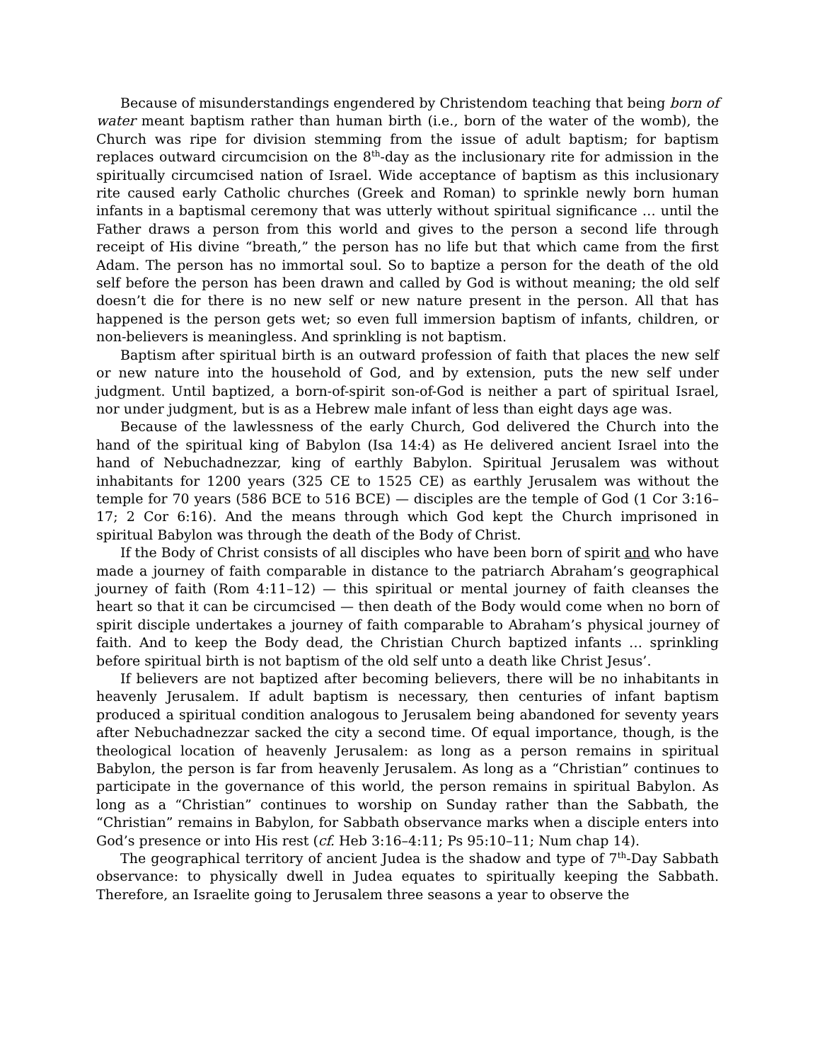Because of misunderstandings engendered by Christendom teaching that being born of water meant baptism rather than human birth (i.e., born of the water of the womb), the Church was ripe for division stemming from the issue of adult baptism; for baptism replaces outward circumcision on the 8<sup>th</sup>-day as the inclusionary rite for admission in the spiritually circumcised nation of Israel. Wide acceptance of baptism as this inclusionary rite caused early Catholic churches (Greek and Roman) to sprinkle newly born human infants in a baptismal ceremony that was utterly without spiritual significance … until the Father draws a person from this world and gives to the person a second life through receipt of His divine “breath,” the person has no life but that which came from the first Adam. The person has no immortal soul. So to baptize a person for the death of the old self before the person has been drawn and called by God is without meaning; the old self doesn’t die for there is no new self or new nature present in the person. All that has happened is the person gets wet; so even full immersion baptism of infants, children, or non-believers is meaningless. And sprinkling is not baptism.
Baptism after spiritual birth is an outward profession of faith that places the new self or new nature into the household of God, and by extension, puts the new self under judgment. Until baptized, a born-of-spirit son-of-God is neither a part of spiritual Israel, nor under judgment, but is as a Hebrew male infant of less than eight days age was.
Because of the lawlessness of the early Church, God delivered the Church into the hand of the spiritual king of Babylon (Isa 14:4) as He delivered ancient Israel into the hand of Nebuchadnezzar, king of earthly Babylon. Spiritual Jerusalem was without inhabitants for 1200 years (325 CE to 1525 CE) as earthly Jerusalem was without the temple for 70 years (586 BCE to 516 BCE) — disciples are the temple of God (1 Cor 3:16–17; 2 Cor 6:16). And the means through which God kept the Church imprisoned in spiritual Babylon was through the death of the Body of Christ.
If the Body of Christ consists of all disciples who have been born of spirit and who have made a journey of faith comparable in distance to the patriarch Abraham’s geographical journey of faith (Rom 4:11–12) — this spiritual or mental journey of faith cleanses the heart so that it can be circumcised — then death of the Body would come when no born of spirit disciple undertakes a journey of faith comparable to Abraham’s physical journey of faith. And to keep the Body dead, the Christian Church baptized infants … sprinkling before spiritual birth is not baptism of the old self unto a death like Christ Jesus’.
If believers are not baptized after becoming believers, there will be no inhabitants in heavenly Jerusalem. If adult baptism is necessary, then centuries of infant baptism produced a spiritual condition analogous to Jerusalem being abandoned for seventy years after Nebuchadnezzar sacked the city a second time. Of equal importance, though, is the theological location of heavenly Jerusalem: as long as a person remains in spiritual Babylon, the person is far from heavenly Jerusalem. As long as a “Christian” continues to participate in the governance of this world, the person remains in spiritual Babylon. As long as a “Christian” continues to worship on Sunday rather than the Sabbath, the “Christian” remains in Babylon, for Sabbath observance marks when a disciple enters into God’s presence or into His rest (cf. Heb 3:16–4:11; Ps 95:10–11; Num chap 14).
The geographical territory of ancient Judea is the shadow and type of 7<sup>th</sup>-Day Sabbath observance: to physically dwell in Judea equates to spiritually keeping the Sabbath. Therefore, an Israelite going to Jerusalem three seasons a year to observe the